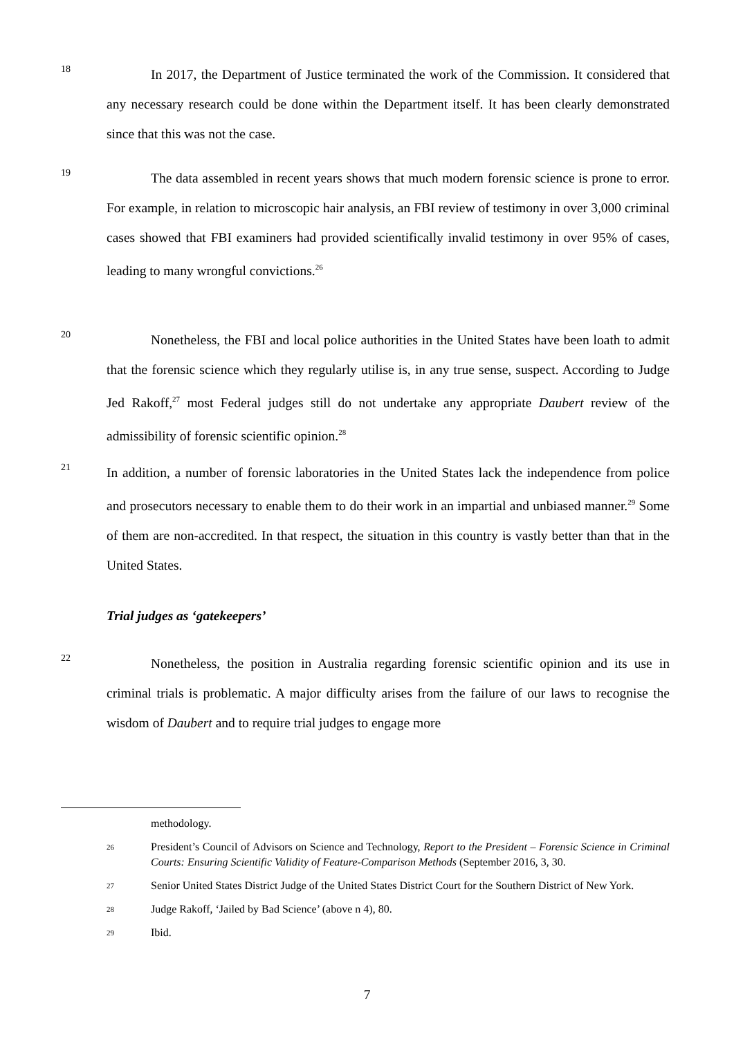18
In 2017, the Department of Justice terminated the work of the Commission. It considered that any necessary research could be done within the Department itself. It has been clearly demonstrated since that this was not the case.
19
The data assembled in recent years shows that much modern forensic science is prone to error. For example, in relation to microscopic hair analysis, an FBI review of testimony in over 3,000 criminal cases showed that FBI examiners had provided scientifically invalid testimony in over 95% of cases, leading to many wrongful convictions.<sup>26</sup>
20
Nonetheless, the FBI and local police authorities in the United States have been loath to admit that the forensic science which they regularly utilise is, in any true sense, suspect. According to Judge Jed Rakoff,<sup>27</sup> most Federal judges still do not undertake any appropriate Daubert review of the admissibility of forensic scientific opinion.<sup>28</sup>
21
In addition, a number of forensic laboratories in the United States lack the independence from police and prosecutors necessary to enable them to do their work in an impartial and unbiased manner.<sup>29</sup> Some of them are non-accredited. In that respect, the situation in this country is vastly better than that in the United States.
Trial judges as ‘gatekeepers’
22
Nonetheless, the position in Australia regarding forensic scientific opinion and its use in criminal trials is problematic. A major difficulty arises from the failure of our laws to recognise the wisdom of Daubert and to require trial judges to engage more
methodology.
26
President’s Council of Advisors on Science and Technology, Report to the President – Forensic Science in Criminal Courts: Ensuring Scientific Validity of Feature-Comparison Methods (September 2016, 3, 30.
27
Senior United States District Judge of the United States District Court for the Southern District of New York.
28
Judge Rakoff, ‘Jailed by Bad Science’ (above n 4), 80.
29
Ibid.
7